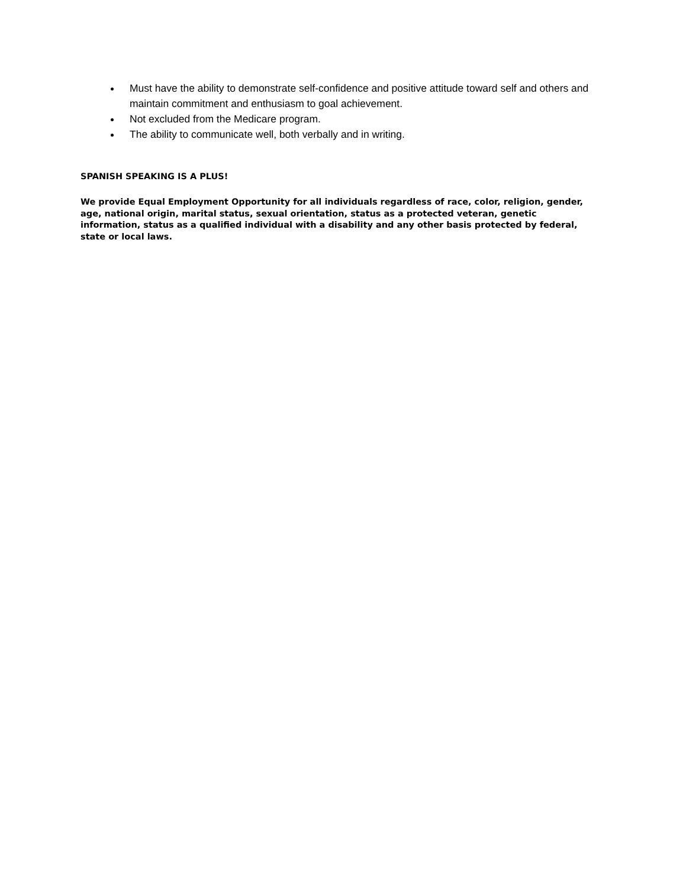Must have the ability to demonstrate self-confidence and positive attitude toward self and others and maintain commitment and enthusiasm to goal achievement.
Not excluded from the Medicare program.
The ability to communicate well, both verbally and in writing.
SPANISH SPEAKING IS A PLUS!
We provide Equal Employment Opportunity for all individuals regardless of race, color, religion, gender, age, national origin, marital status, sexual orientation, status as a protected veteran, genetic information, status as a qualified individual with a disability and any other basis protected by federal, state or local laws.